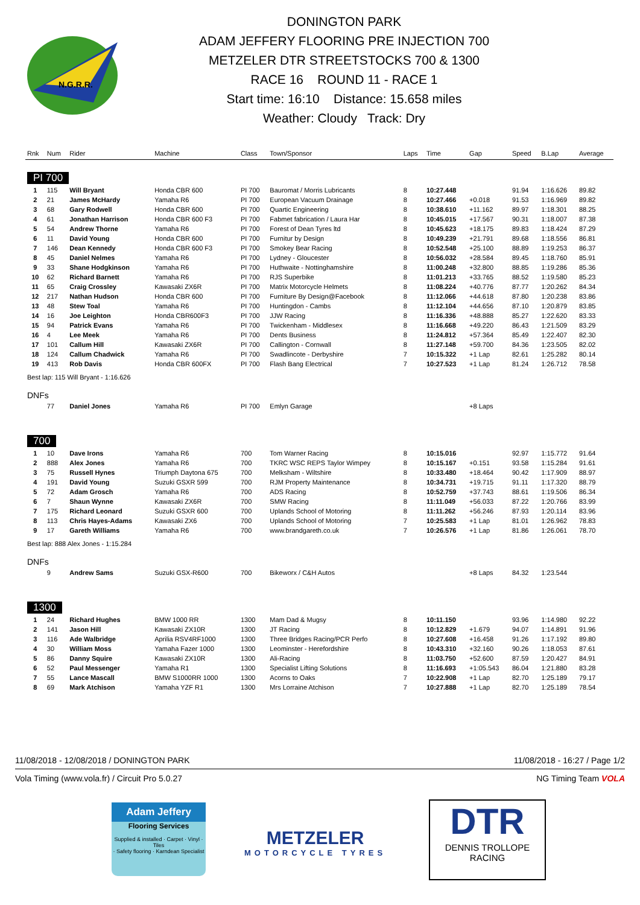N.G.R.R.
DONINGTON PARK
ADAM JEFFERY FLOORING PRE INJECTION 700
METZELER DTR STREETSTOCKS 700 & 1300
RACE 16 ROUND 11 - RACE 1
Start time: 16:10 Distance: 15.658 miles
Weather: Cloudy Track: Dry
| Rnk | Num | Rider | Machine | Class | Town/Sponsor | Laps | Time | Gap | Speed | B.Lap | Average |
| --- | --- | --- | --- | --- | --- | --- | --- | --- | --- | --- | --- |
| PI 700 | | | | | | | | | | | |
| 1 | 115 | Will Bryant | Honda CBR 600 | PI 700 | Bauromat / Morris Lubricants | 8 | 10:27.448 | | 91.94 | 1:16.626 | 89.82 |
| 2 | 21 | James McHardy | Yamaha R6 | PI 700 | European Vacuum Drainage | 8 | 10:27.466 | +0.018 | 91.53 | 1:16.969 | 89.82 |
| 3 | 68 | Gary Rodwell | Honda CBR 600 | PI 700 | Quartic Engineering | 8 | 10:38.610 | +11.162 | 89.97 | 1:18.301 | 88.25 |
| 4 | 61 | Jonathan Harrison | Honda CBR 600 F3 | PI 700 | Fabmet fabrication / Laura Har | 8 | 10:45.015 | +17.567 | 90.31 | 1:18.007 | 87.38 |
| 5 | 54 | Andrew Thorne | Yamaha R6 | PI 700 | Forest of Dean Tyres ltd | 8 | 10:45.623 | +18.175 | 89.83 | 1:18.424 | 87.29 |
| 6 | 11 | David Young | Honda CBR 600 | PI 700 | Furnitur by Design | 8 | 10:49.239 | +21.791 | 89.68 | 1:18.556 | 86.81 |
| 7 | 146 | Dean Kennedy | Honda CBR 600 F3 | PI 700 | Smokey Bear Racing | 8 | 10:52.548 | +25.100 | 88.89 | 1:19.253 | 86.37 |
| 8 | 45 | Daniel Nelmes | Yamaha R6 | PI 700 | Lydney - Gloucester | 8 | 10:56.032 | +28.584 | 89.45 | 1:18.760 | 85.91 |
| 9 | 33 | Shane Hodgkinson | Yamaha R6 | PI 700 | Huthwaite - Nottinghamshire | 8 | 11:00.248 | +32.800 | 88.85 | 1:19.286 | 85.36 |
| 10 | 62 | Richard Barnett | Yamaha R6 | PI 700 | RJS Superbike | 8 | 11:01.213 | +33.765 | 88.52 | 1:19.580 | 85.23 |
| 11 | 65 | Craig Crossley | Kawasaki ZX6R | PI 700 | Matrix Motorcycle Helmets | 8 | 11:08.224 | +40.776 | 87.77 | 1:20.262 | 84.34 |
| 12 | 217 | Nathan Hudson | Honda CBR 600 | PI 700 | Furniture By Design@Facebook | 8 | 11:12.066 | +44.618 | 87.80 | 1:20.238 | 83.86 |
| 13 | 48 | Stew Toal | Yamaha R6 | PI 700 | Huntingdon - Cambs | 8 | 11:12.104 | +44.656 | 87.10 | 1:20.879 | 83.85 |
| 14 | 16 | Joe Leighton | Honda CBR600F3 | PI 700 | JJW Racing | 8 | 11:16.336 | +48.888 | 85.27 | 1:22.620 | 83.33 |
| 15 | 94 | Patrick Evans | Yamaha R6 | PI 700 | Twickenham - Middlesex | 8 | 11:16.668 | +49.220 | 86.43 | 1:21.509 | 83.29 |
| 16 | 4 | Lee Meek | Yamaha R6 | PI 700 | Dents Business | 8 | 11:24.812 | +57.364 | 85.49 | 1:22.407 | 82.30 |
| 17 | 101 | Callum Hill | Kawasaki ZX6R | PI 700 | Callington - Cornwall | 8 | 11:27.148 | +59.700 | 84.36 | 1:23.505 | 82.02 |
| 18 | 124 | Callum Chadwick | Yamaha R6 | PI 700 | Swadlincote - Derbyshire | 7 | 10:15.322 | +1 Lap | 82.61 | 1:25.282 | 80.14 |
| 19 | 413 | Rob Davis | Honda CBR 600FX | PI 700 | Flash Bang Electrical | 7 | 10:27.523 | +1 Lap | 81.24 | 1:26.712 | 78.58 |
| Best lap: 115 Will Bryant - 1:16.626 | | | | | | | | | | | |
| DNFs | | | | | | | | | | | |
| | 77 | Daniel Jones | Yamaha R6 | PI 700 | Emlyn Garage | | | +8 Laps | | | |
| 700 | | | | | | | | | | | |
| 1 | 10 | Dave Irons | Yamaha R6 | 700 | Tom Warner Racing | 8 | 10:15.016 | | 92.97 | 1:15.772 | 91.64 |
| 2 | 888 | Alex Jones | Yamaha R6 | 700 | TKRC WSC REPS Taylor Wimpey | 8 | 10:15.167 | +0.151 | 93.58 | 1:15.284 | 91.61 |
| 3 | 75 | Russell Hynes | Triumph Daytona 675 | 700 | Melksham - Wiltshire | 8 | 10:33.480 | +18.464 | 90.42 | 1:17.909 | 88.97 |
| 4 | 191 | David Young | Suzuki GSXR 599 | 700 | RJM Property Maintenance | 8 | 10:34.731 | +19.715 | 91.11 | 1:17.320 | 88.79 |
| 5 | 72 | Adam Grosch | Yamaha R6 | 700 | ADS Racing | 8 | 10:52.759 | +37.743 | 88.61 | 1:19.506 | 86.34 |
| 6 | 7 | Shaun Wynne | Kawasaki ZX6R | 700 | SMW Racing | 8 | 11:11.049 | +56.033 | 87.22 | 1:20.766 | 83.99 |
| 7 | 175 | Richard Leonard | Suzuki GSXR 600 | 700 | Uplands School of Motoring | 8 | 11:11.262 | +56.246 | 87.93 | 1:20.114 | 83.96 |
| 8 | 113 | Chris Hayes-Adams | Kawasaki ZX6 | 700 | Uplands School of Motoring | 7 | 10:25.583 | +1 Lap | 81.01 | 1:26.962 | 78.83 |
| 9 | 17 | Gareth Williams | Yamaha R6 | 700 | www.brandgareth.co.uk | 7 | 10:26.576 | +1 Lap | 81.86 | 1:26.061 | 78.70 |
| Best lap: 888 Alex Jones - 1:15.284 | | | | | | | | | | | |
| DNFs | | | | | | | | | | | |
| | 9 | Andrew Sams | Suzuki GSX-R600 | 700 | Bikeworx / C&H Autos | | | +8 Laps | 84.32 | 1:23.544 | |
| 1300 | | | | | | | | | | | |
| 1 | 24 | Richard Hughes | BMW 1000 RR | 1300 | Mam Dad & Mugsy | 8 | 10:11.150 | | 93.96 | 1:14.980 | 92.22 |
| 2 | 141 | Jason Hill | Kawasaki ZX10R | 1300 | JT Racing | 8 | 10:12.829 | +1.679 | 94.07 | 1:14.891 | 91.96 |
| 3 | 116 | Ade Walbridge | Aprilia RSV4RF1000 | 1300 | Three Bridges Racing/PCR Perfo | 8 | 10:27.608 | +16.458 | 91.26 | 1:17.192 | 89.80 |
| 4 | 30 | William Moss | Yamaha Fazer 1000 | 1300 | Leominster - Herefordshire | 8 | 10:43.310 | +32.160 | 90.26 | 1:18.053 | 87.61 |
| 5 | 86 | Danny Squire | Kawasaki ZX10R | 1300 | Ali-Racing | 8 | 11:03.750 | +52.600 | 87.59 | 1:20.427 | 84.91 |
| 6 | 52 | Paul Messenger | Yamaha R1 | 1300 | Specialist Lifting Solutions | 8 | 11:16.693 | +1:05.543 | 86.04 | 1:21.880 | 83.28 |
| 7 | 55 | Lance Mascall | BMW S1000RR 1000 | 1300 | Acorns to Oaks | 7 | 10:22.908 | +1 Lap | 82.70 | 1:25.189 | 79.17 |
| 8 | 69 | Mark Atchison | Yamaha YZF R1 | 1300 | Mrs Lorraine Atchison | 7 | 10:27.888 | +1 Lap | 82.70 | 1:25.189 | 78.54 |
11/08/2018 - 12/08/2018 / DONINGTON PARK 11/08/2018 - 16:27 / Page 1/2
Vola Timing (www.vola.fr) / Circuit Pro 5.0.27 NG Timing Team VOLA
Adam Jeffery
Flooring Services
Supplied & installed · Carpet · Vinyl · Tiles
· Safety flooring · Karndean Specialist
METZELER
MOTORCYCLE TYRES
DTR
DENNIS TROLLOPE
RACING